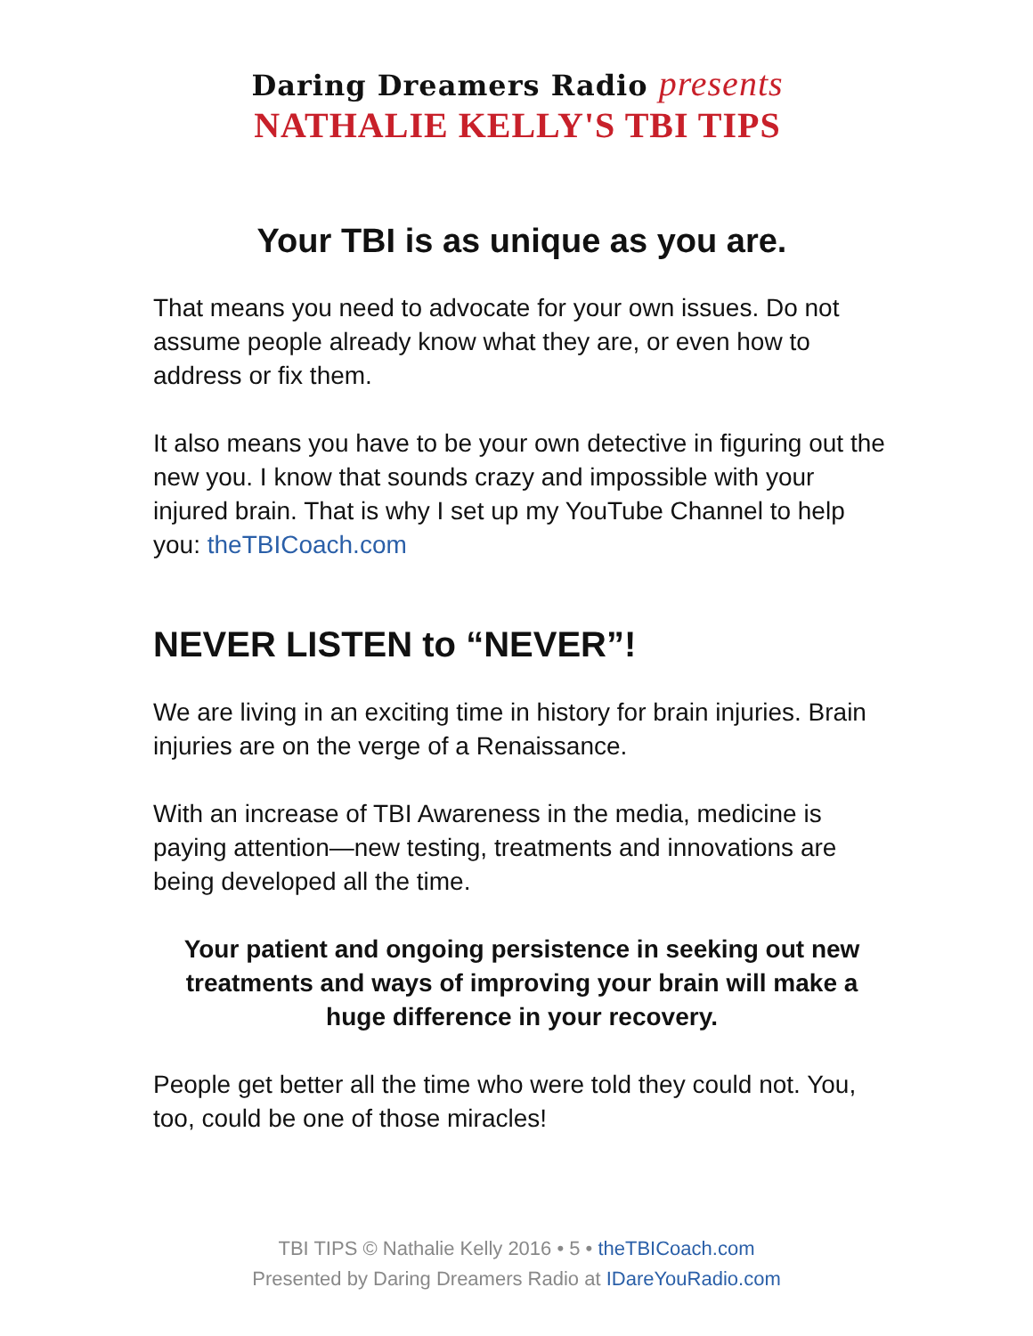Daring Dreamers Radio presents
NATHALIE KELLY'S TBI TIPS
Your TBI is as unique as you are.
That means you need to advocate for your own issues. Do not assume people already know what they are, or even how to address or fix them.
It also means you have to be your own detective in figuring out the new you. I know that sounds crazy and impossible with your injured brain. That is why I set up my YouTube Channel to help you: theTBICoach.com
NEVER LISTEN to “NEVER”!
We are living in an exciting time in history for brain injuries. Brain injuries are on the verge of a Renaissance.
With an increase of TBI Awareness in the media, medicine is paying attention—new testing, treatments and innovations are being developed all the time.
Your patient and ongoing persistence in seeking out new treatments and ways of improving your brain will make a huge difference in your recovery.
People get better all the time who were told they could not. You, too, could be one of those miracles!
TBI TIPS © Nathalie Kelly 2016 • 5 • theTBICoach.com
Presented by Daring Dreamers Radio at IDareYouRadio.com